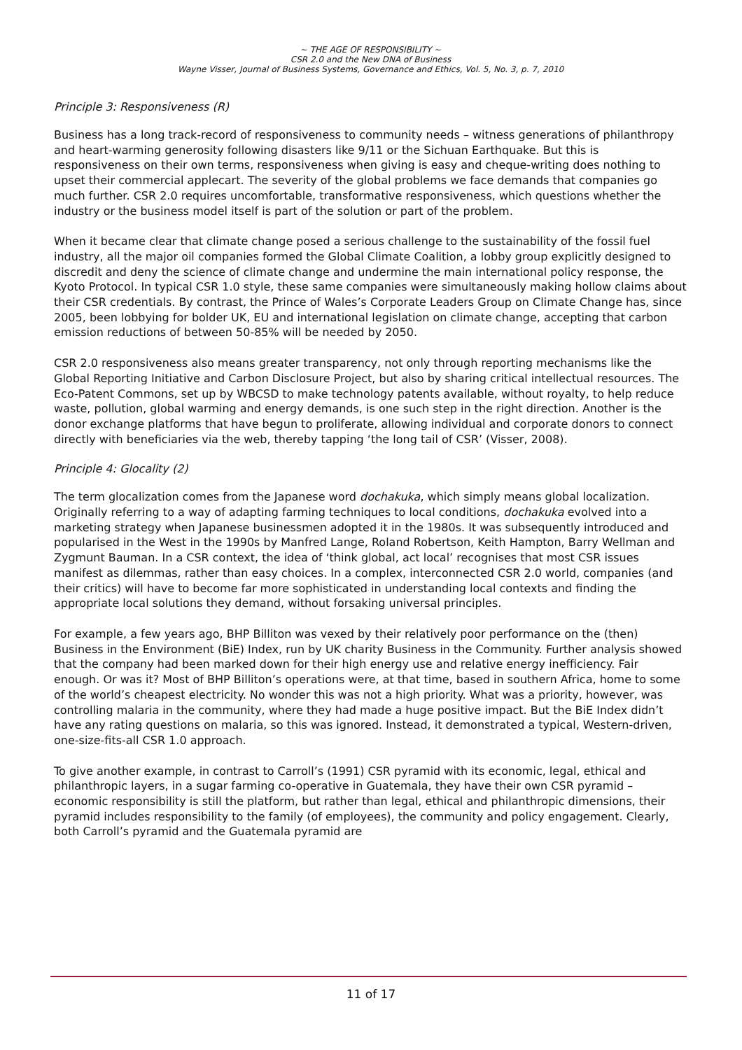~ THE AGE OF RESPONSIBILITY ~
CSR 2.0 and the New DNA of Business
Wayne Visser, Journal of Business Systems, Governance and Ethics, Vol. 5, No. 3, p. 7, 2010
Principle 3: Responsiveness (R)
Business has a long track-record of responsiveness to community needs – witness generations of philanthropy and heart-warming generosity following disasters like 9/11 or the Sichuan Earthquake. But this is responsiveness on their own terms, responsiveness when giving is easy and cheque-writing does nothing to upset their commercial applecart. The severity of the global problems we face demands that companies go much further. CSR 2.0 requires uncomfortable, transformative responsiveness, which questions whether the industry or the business model itself is part of the solution or part of the problem.
When it became clear that climate change posed a serious challenge to the sustainability of the fossil fuel industry, all the major oil companies formed the Global Climate Coalition, a lobby group explicitly designed to discredit and deny the science of climate change and undermine the main international policy response, the Kyoto Protocol. In typical CSR 1.0 style, these same companies were simultaneously making hollow claims about their CSR credentials. By contrast, the Prince of Wales’s Corporate Leaders Group on Climate Change has, since 2005, been lobbying for bolder UK, EU and international legislation on climate change, accepting that carbon emission reductions of between 50-85% will be needed by 2050.
CSR 2.0 responsiveness also means greater transparency, not only through reporting mechanisms like the Global Reporting Initiative and Carbon Disclosure Project, but also by sharing critical intellectual resources. The Eco-Patent Commons, set up by WBCSD to make technology patents available, without royalty, to help reduce waste, pollution, global warming and energy demands, is one such step in the right direction. Another is the donor exchange platforms that have begun to proliferate, allowing individual and corporate donors to connect directly with beneficiaries via the web, thereby tapping ‘the long tail of CSR’ (Visser, 2008).
Principle 4: Glocality (2)
The term glocalization comes from the Japanese word dochakuka, which simply means global localization. Originally referring to a way of adapting farming techniques to local conditions, dochakuka evolved into a marketing strategy when Japanese businessmen adopted it in the 1980s. It was subsequently introduced and popularised in the West in the 1990s by Manfred Lange, Roland Robertson, Keith Hampton, Barry Wellman and Zygmunt Bauman. In a CSR context, the idea of ‘think global, act local’ recognises that most CSR issues manifest as dilemmas, rather than easy choices. In a complex, interconnected CSR 2.0 world, companies (and their critics) will have to become far more sophisticated in understanding local contexts and finding the appropriate local solutions they demand, without forsaking universal principles.
For example, a few years ago, BHP Billiton was vexed by their relatively poor performance on the (then) Business in the Environment (BiE) Index, run by UK charity Business in the Community. Further analysis showed that the company had been marked down for their high energy use and relative energy inefficiency. Fair enough. Or was it? Most of BHP Billiton’s operations were, at that time, based in southern Africa, home to some of the world’s cheapest electricity. No wonder this was not a high priority. What was a priority, however, was controlling malaria in the community, where they had made a huge positive impact. But the BiE Index didn’t have any rating questions on malaria, so this was ignored. Instead, it demonstrated a typical, Western-driven, one-size-fits-all CSR 1.0 approach.
To give another example, in contrast to Carroll’s (1991) CSR pyramid with its economic, legal, ethical and philanthropic layers, in a sugar farming co-operative in Guatemala, they have their own CSR pyramid – economic responsibility is still the platform, but rather than legal, ethical and philanthropic dimensions, their pyramid includes responsibility to the family (of employees), the community and policy engagement. Clearly, both Carroll’s pyramid and the Guatemala pyramid are
11 of 17